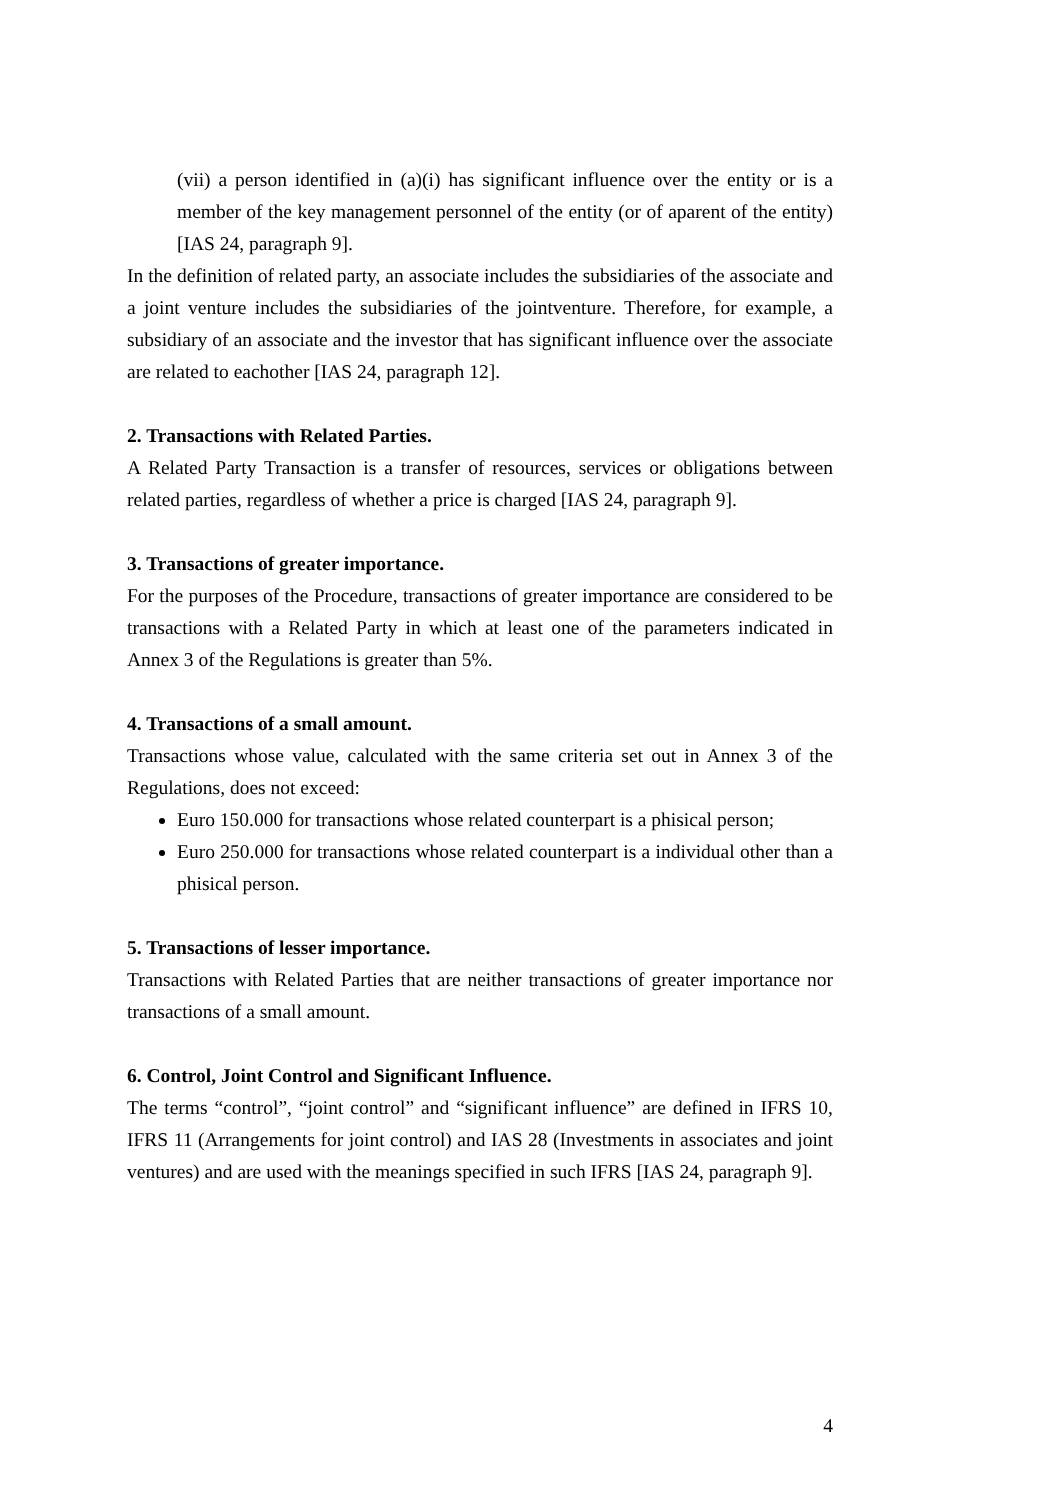(vii) a person identified in (a)(i) has significant influence over the entity or is a member of the key management personnel of the entity (or of aparent of the entity) [IAS 24, paragraph 9].
In the definition of related party, an associate includes the subsidiaries of the associate and a joint venture includes the subsidiaries of the jointventure. Therefore, for example, a subsidiary of an associate and the investor that has significant influence over the associate are related to eachother [IAS 24, paragraph 12].
2. Transactions with Related Parties.
A Related Party Transaction is a transfer of resources, services or obligations between related parties, regardless of whether a price is charged [IAS 24, paragraph 9].
3. Transactions of greater importance.
For the purposes of the Procedure, transactions of greater importance are considered to be transactions with a Related Party in which at least one of the parameters indicated in Annex 3 of the Regulations is greater than 5%.
4. Transactions of a small amount.
Transactions whose value, calculated with the same criteria set out in Annex 3 of the Regulations, does not exceed:
Euro 150.000 for transactions whose related counterpart is a phisical person;
Euro 250.000 for transactions whose related counterpart is a individual other than a phisical person.
5. Transactions of lesser importance.
Transactions with Related Parties that are neither transactions of greater importance nor transactions of a small amount.
6. Control, Joint Control and Significant Influence.
The terms “control”, “joint control” and “significant influence” are defined in IFRS 10, IFRS 11 (Arrangements for joint control) and IAS 28 (Investments in associates and joint ventures) and are used with the meanings specified in such IFRS [IAS 24, paragraph 9].
4